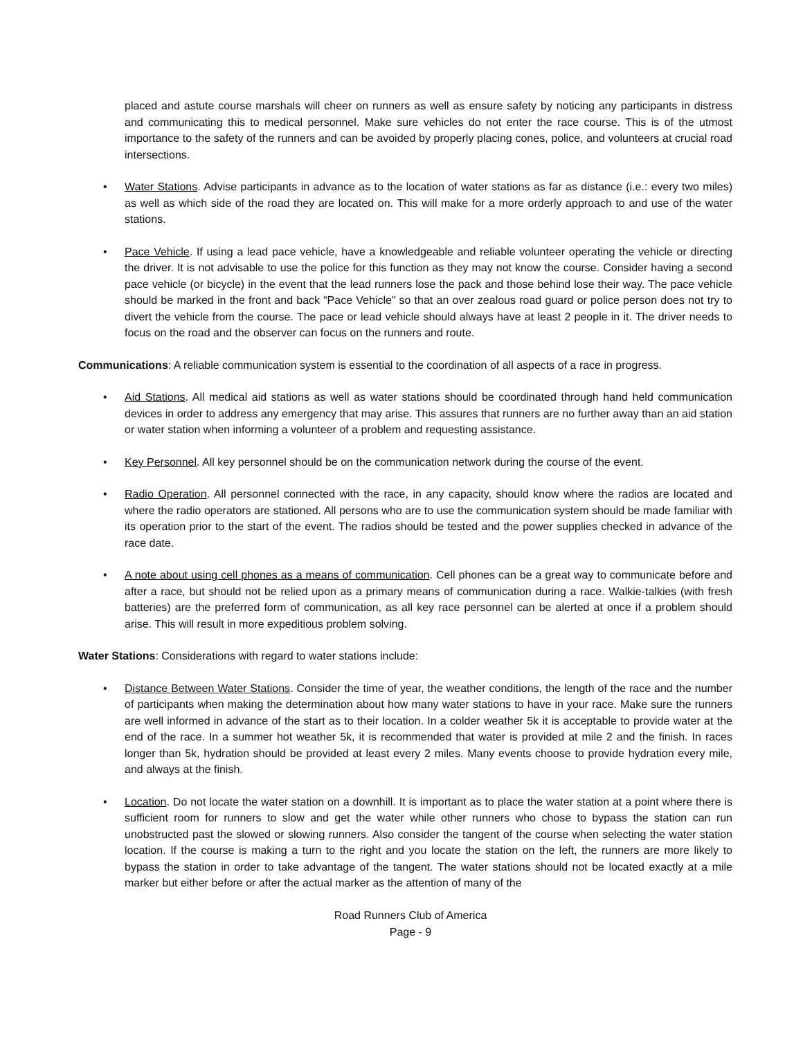placed and astute course marshals will cheer on runners as well as ensure safety by noticing any participants in distress and communicating this to medical personnel. Make sure vehicles do not enter the race course. This is of the utmost importance to the safety of the runners and can be avoided by properly placing cones, police, and volunteers at crucial road intersections.
• Water Stations. Advise participants in advance as to the location of water stations as far as distance (i.e.: every two miles) as well as which side of the road they are located on. This will make for a more orderly approach to and use of the water stations.
• Pace Vehicle. If using a lead pace vehicle, have a knowledgeable and reliable volunteer operating the vehicle or directing the driver. It is not advisable to use the police for this function as they may not know the course. Consider having a second pace vehicle (or bicycle) in the event that the lead runners lose the pack and those behind lose their way. The pace vehicle should be marked in the front and back “Pace Vehicle” so that an over zealous road guard or police person does not try to divert the vehicle from the course. The pace or lead vehicle should always have at least 2 people in it. The driver needs to focus on the road and the observer can focus on the runners and route.
Communications: A reliable communication system is essential to the coordination of all aspects of a race in progress.
• Aid Stations. All medical aid stations as well as water stations should be coordinated through hand held communication devices in order to address any emergency that may arise. This assures that runners are no further away than an aid station or water station when informing a volunteer of a problem and requesting assistance.
• Key Personnel. All key personnel should be on the communication network during the course of the event.
• Radio Operation. All personnel connected with the race, in any capacity, should know where the radios are located and where the radio operators are stationed. All persons who are to use the communication system should be made familiar with its operation prior to the start of the event. The radios should be tested and the power supplies checked in advance of the race date.
• A note about using cell phones as a means of communication. Cell phones can be a great way to communicate before and after a race, but should not be relied upon as a primary means of communication during a race. Walkie-talkies (with fresh batteries) are the preferred form of communication, as all key race personnel can be alerted at once if a problem should arise. This will result in more expeditious problem solving.
Water Stations: Considerations with regard to water stations include:
• Distance Between Water Stations. Consider the time of year, the weather conditions, the length of the race and the number of participants when making the determination about how many water stations to have in your race. Make sure the runners are well informed in advance of the start as to their location. In a colder weather 5k it is acceptable to provide water at the end of the race. In a summer hot weather 5k, it is recommended that water is provided at mile 2 and the finish. In races longer than 5k, hydration should be provided at least every 2 miles. Many events choose to provide hydration every mile, and always at the finish.
• Location. Do not locate the water station on a downhill. It is important as to place the water station at a point where there is sufficient room for runners to slow and get the water while other runners who chose to bypass the station can run unobstructed past the slowed or slowing runners. Also consider the tangent of the course when selecting the water station location. If the course is making a turn to the right and you locate the station on the left, the runners are more likely to bypass the station in order to take advantage of the tangent. The water stations should not be located exactly at a mile marker but either before or after the actual marker as the attention of many of the
Road Runners Club of America
Page - 9